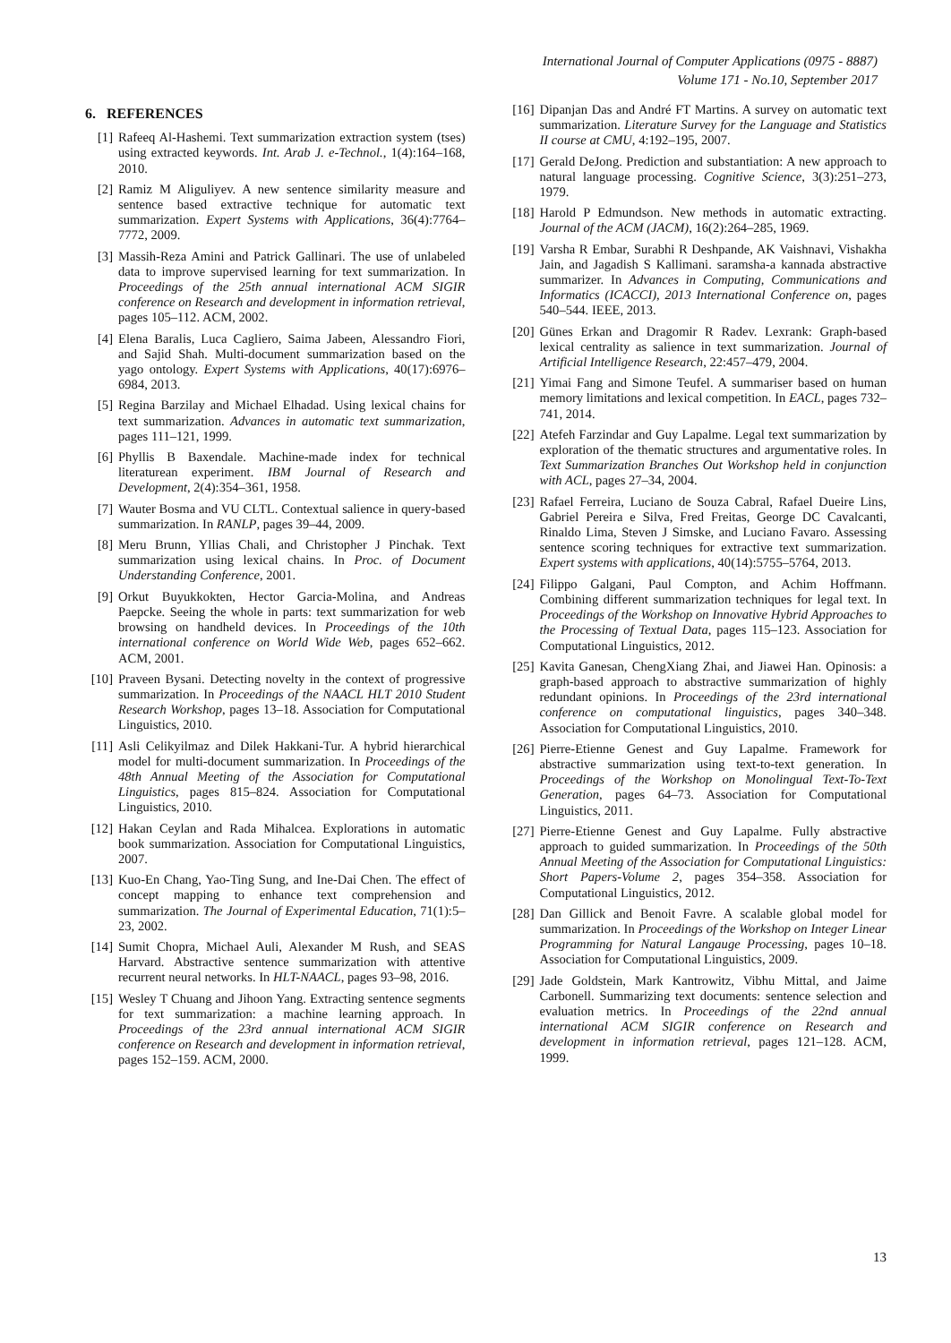International Journal of Computer Applications (0975 - 8887)
Volume 171 - No.10, September 2017
6. REFERENCES
[1] Rafeeq Al-Hashemi. Text summarization extraction system (tses) using extracted keywords. Int. Arab J. e-Technol., 1(4):164–168, 2010.
[2] Ramiz M Aliguliyev. A new sentence similarity measure and sentence based extractive technique for automatic text summarization. Expert Systems with Applications, 36(4):7764–7772, 2009.
[3] Massih-Reza Amini and Patrick Gallinari. The use of unlabeled data to improve supervised learning for text summarization. In Proceedings of the 25th annual international ACM SIGIR conference on Research and development in information retrieval, pages 105–112. ACM, 2002.
[4] Elena Baralis, Luca Cagliero, Saima Jabeen, Alessandro Fiori, and Sajid Shah. Multi-document summarization based on the yago ontology. Expert Systems with Applications, 40(17):6976–6984, 2013.
[5] Regina Barzilay and Michael Elhadad. Using lexical chains for text summarization. Advances in automatic text summarization, pages 111–121, 1999.
[6] Phyllis B Baxendale. Machine-made index for technical literaturean experiment. IBM Journal of Research and Development, 2(4):354–361, 1958.
[7] Wauter Bosma and VU CLTL. Contextual salience in query-based summarization. In RANLP, pages 39–44, 2009.
[8] Meru Brunn, Yllias Chali, and Christopher J Pinchak. Text summarization using lexical chains. In Proc. of Document Understanding Conference, 2001.
[9] Orkut Buyukkokten, Hector Garcia-Molina, and Andreas Paepcke. Seeing the whole in parts: text summarization for web browsing on handheld devices. In Proceedings of the 10th international conference on World Wide Web, pages 652–662. ACM, 2001.
[10] Praveen Bysani. Detecting novelty in the context of progressive summarization. In Proceedings of the NAACL HLT 2010 Student Research Workshop, pages 13–18. Association for Computational Linguistics, 2010.
[11] Asli Celikyilmaz and Dilek Hakkani-Tur. A hybrid hierarchical model for multi-document summarization. In Proceedings of the 48th Annual Meeting of the Association for Computational Linguistics, pages 815–824. Association for Computational Linguistics, 2010.
[12] Hakan Ceylan and Rada Mihalcea. Explorations in automatic book summarization. Association for Computational Linguistics, 2007.
[13] Kuo-En Chang, Yao-Ting Sung, and Ine-Dai Chen. The effect of concept mapping to enhance text comprehension and summarization. The Journal of Experimental Education, 71(1):5–23, 2002.
[14] Sumit Chopra, Michael Auli, Alexander M Rush, and SEAS Harvard. Abstractive sentence summarization with attentive recurrent neural networks. In HLT-NAACL, pages 93–98, 2016.
[15] Wesley T Chuang and Jihoon Yang. Extracting sentence segments for text summarization: a machine learning approach. In Proceedings of the 23rd annual international ACM SIGIR conference on Research and development in information retrieval, pages 152–159. ACM, 2000.
[16] Dipanjan Das and André FT Martins. A survey on automatic text summarization. Literature Survey for the Language and Statistics II course at CMU, 4:192–195, 2007.
[17] Gerald DeJong. Prediction and substantiation: A new approach to natural language processing. Cognitive Science, 3(3):251–273, 1979.
[18] Harold P Edmundson. New methods in automatic extracting. Journal of the ACM (JACM), 16(2):264–285, 1969.
[19] Varsha R Embar, Surabhi R Deshpande, AK Vaishnavi, Vishakha Jain, and Jagadish S Kallimani. saramsha-a kannada abstractive summarizer. In Advances in Computing, Communications and Informatics (ICACCI), 2013 International Conference on, pages 540–544. IEEE, 2013.
[20] Günes Erkan and Dragomir R Radev. Lexrank: Graph-based lexical centrality as salience in text summarization. Journal of Artificial Intelligence Research, 22:457–479, 2004.
[21] Yimai Fang and Simone Teufel. A summariser based on human memory limitations and lexical competition. In EACL, pages 732–741, 2014.
[22] Atefeh Farzindar and Guy Lapalme. Legal text summarization by exploration of the thematic structures and argumentative roles. In Text Summarization Branches Out Workshop held in conjunction with ACL, pages 27–34, 2004.
[23] Rafael Ferreira, Luciano de Souza Cabral, Rafael Dueire Lins, Gabriel Pereira e Silva, Fred Freitas, George DC Cavalcanti, Rinaldo Lima, Steven J Simske, and Luciano Favaro. Assessing sentence scoring techniques for extractive text summarization. Expert systems with applications, 40(14):5755–5764, 2013.
[24] Filippo Galgani, Paul Compton, and Achim Hoffmann. Combining different summarization techniques for legal text. In Proceedings of the Workshop on Innovative Hybrid Approaches to the Processing of Textual Data, pages 115–123. Association for Computational Linguistics, 2012.
[25] Kavita Ganesan, ChengXiang Zhai, and Jiawei Han. Opinosis: a graph-based approach to abstractive summarization of highly redundant opinions. In Proceedings of the 23rd international conference on computational linguistics, pages 340–348. Association for Computational Linguistics, 2010.
[26] Pierre-Etienne Genest and Guy Lapalme. Framework for abstractive summarization using text-to-text generation. In Proceedings of the Workshop on Monolingual Text-To-Text Generation, pages 64–73. Association for Computational Linguistics, 2011.
[27] Pierre-Etienne Genest and Guy Lapalme. Fully abstractive approach to guided summarization. In Proceedings of the 50th Annual Meeting of the Association for Computational Linguistics: Short Papers-Volume 2, pages 354–358. Association for Computational Linguistics, 2012.
[28] Dan Gillick and Benoit Favre. A scalable global model for summarization. In Proceedings of the Workshop on Integer Linear Programming for Natural Langauge Processing, pages 10–18. Association for Computational Linguistics, 2009.
[29] Jade Goldstein, Mark Kantrowitz, Vibhu Mittal, and Jaime Carbonell. Summarizing text documents: sentence selection and evaluation metrics. In Proceedings of the 22nd annual international ACM SIGIR conference on Research and development in information retrieval, pages 121–128. ACM, 1999.
13